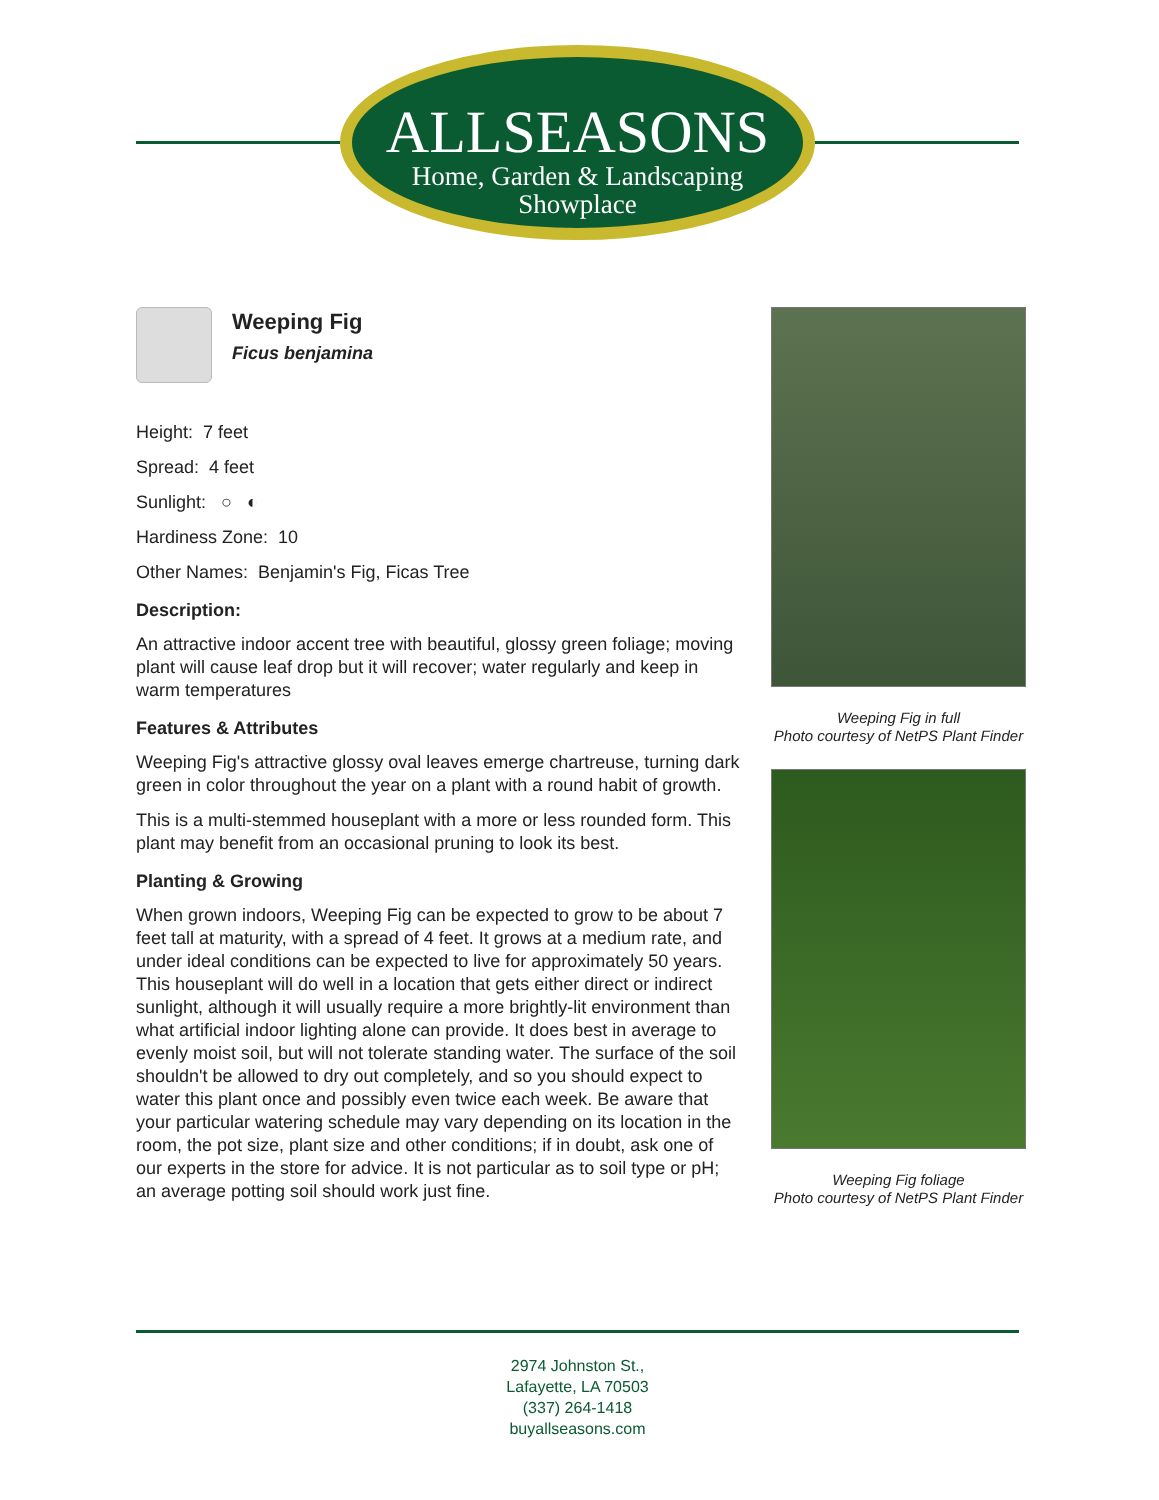ALLSEASONS
Home, Garden & Landscaping
Showplace
Weeping Fig
Ficus benjamina
Height: 7 feet
Spread: 4 feet
Sunlight: ○ ◐
Hardiness Zone: 10
Other Names: Benjamin's Fig, Ficas Tree
Description:
An attractive indoor accent tree with beautiful, glossy green foliage; moving plant will cause leaf drop but it will recover; water regularly and keep in warm temperatures
Features & Attributes
Weeping Fig's attractive glossy oval leaves emerge chartreuse, turning dark green in color throughout the year on a plant with a round habit of growth.
This is a multi-stemmed houseplant with a more or less rounded form. This plant may benefit from an occasional pruning to look its best.
Planting & Growing
When grown indoors, Weeping Fig can be expected to grow to be about 7 feet tall at maturity, with a spread of 4 feet. It grows at a medium rate, and under ideal conditions can be expected to live for approximately 50 years. This houseplant will do well in a location that gets either direct or indirect sunlight, although it will usually require a more brightly-lit environment than what artificial indoor lighting alone can provide. It does best in average to evenly moist soil, but will not tolerate standing water. The surface of the soil shouldn't be allowed to dry out completely, and so you should expect to water this plant once and possibly even twice each week. Be aware that your particular watering schedule may vary depending on its location in the room, the pot size, plant size and other conditions; if in doubt, ask one of our experts in the store for advice. It is not particular as to soil type or pH; an average potting soil should work just fine.
Weeping Fig in full
Photo courtesy of NetPS Plant Finder
Weeping Fig foliage
Photo courtesy of NetPS Plant Finder
2974 Johnston St.,
Lafayette, LA 70503
(337) 264-1418
buyallseasons.com